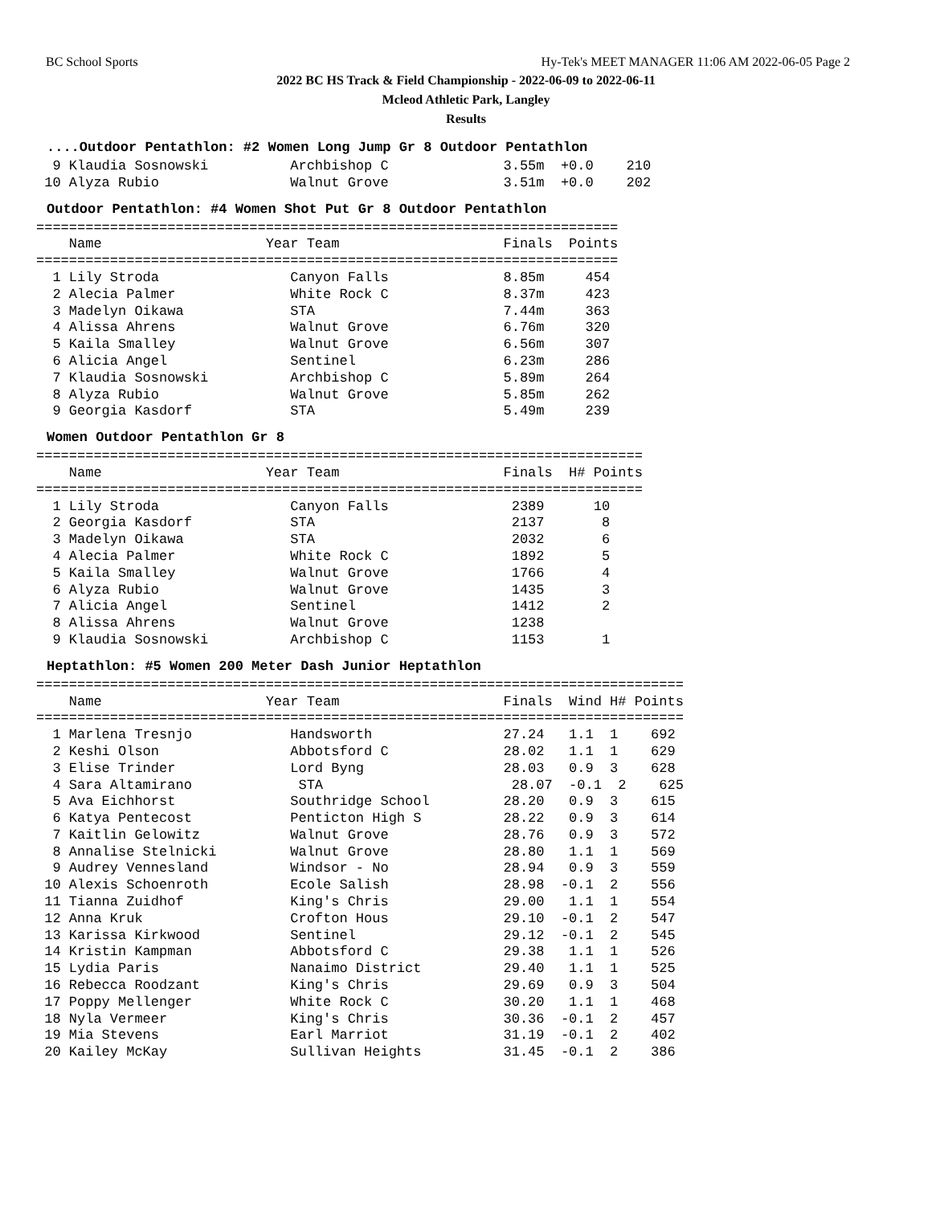BC School Sports Hy-Tek's MEET MANAGER 11:06 AM 2022-06-05 Page 2
2022 BC HS Track & Field Championship - 2022-06-09 to 2022-06-11
Mcleod Athletic Park, Langley
Results
....Outdoor Pentathlon: #2 Women Long Jump Gr 8 Outdoor Pentathlon
  9 Klaudia Sosnowski          Archbishop C              3.55m  +0.0    210
 10 Alyza Rubio                Walnut Grove              3.51m  +0.0    202
Outdoor Pentathlon: #4 Women Shot Put Gr 8 Outdoor Pentathlon
=======================================================================
    Name                    Year Team                    Finals  Points
=======================================================================
  1 Lily Stroda                Canyon Falls              8.85m     454
  2 Alecia Palmer              White Rock C              8.37m     423
  3 Madelyn Oikawa             STA                       7.44m     363
  4 Alissa Ahrens              Walnut Grove              6.76m     320
  5 Kaila Smalley              Walnut Grove              6.56m     307
  6 Alicia Angel               Sentinel                  6.23m     286
  7 Klaudia Sosnowski          Archbishop C              5.89m     264
  8 Alyza Rubio                Walnut Grove              5.85m     262
  9 Georgia Kasdorf            STA                       5.49m     239
Women Outdoor Pentathlon Gr 8
==========================================================================
    Name                    Year Team                    Finals  H# Points
==========================================================================
  1 Lily Stroda                Canyon Falls               2389      10
  2 Georgia Kasdorf            STA                        2137       8
  3 Madelyn Oikawa             STA                        2032       6
  4 Alecia Palmer              White Rock C               1892       5
  5 Kaila Smalley              Walnut Grove               1766       4
  6 Alyza Rubio                Walnut Grove               1435       3
  7 Alicia Angel               Sentinel                   1412       2
  8 Alissa Ahrens              Walnut Grove               1238
  9 Klaudia Sosnowski          Archbishop C               1153       1
Heptathlon: #5 Women 200 Meter Dash Junior Heptathlon
===============================================================================
    Name                    Year Team                    Finals  Wind H# Points
===============================================================================
  1 Marlena Tresnjo            Handsworth                27.24   1.1  1    692
  2 Keshi Olson                Abbotsford C              28.02   1.1  1    629
  3 Elise Trinder              Lord Byng                 28.03   0.9  3    628
  4 Sara Altamirano             STA                       28.07  -0.1  2    625
  5 Ava Eichhorst              Southridge School         28.20   0.9  3    615
  6 Katya Pentecost            Penticton High S          28.22   0.9  3    614
  7 Kaitlin Gelowitz           Walnut Grove              28.76   0.9  3    572
  8 Annalise Stelnicki         Walnut Grove              28.80   1.1  1    569
  9 Audrey Vennesland          Windsor - No              28.94   0.9  3    559
 10 Alexis Schoenroth          Ecole Salish              28.98  -0.1  2    556
 11 Tianna Zuidhof             King's Chris              29.00   1.1  1    554
 12 Anna Kruk                  Crofton Hous              29.10  -0.1  2    547
 13 Karissa Kirkwood           Sentinel                  29.12  -0.1  2    545
 14 Kristin Kampman            Abbotsford C              29.38   1.1  1    526
 15 Lydia Paris                Nanaimo District          29.40   1.1  1    525
 16 Rebecca Roodzant           King's Chris              29.69   0.9  3    504
 17 Poppy Mellenger            White Rock C              30.20   1.1  1    468
 18 Nyla Vermeer               King's Chris              30.36  -0.1  2    457
 19 Mia Stevens                Earl Marriot              31.19  -0.1  2    402
 20 Kailey McKay               Sullivan Heights          31.45  -0.1  2    386